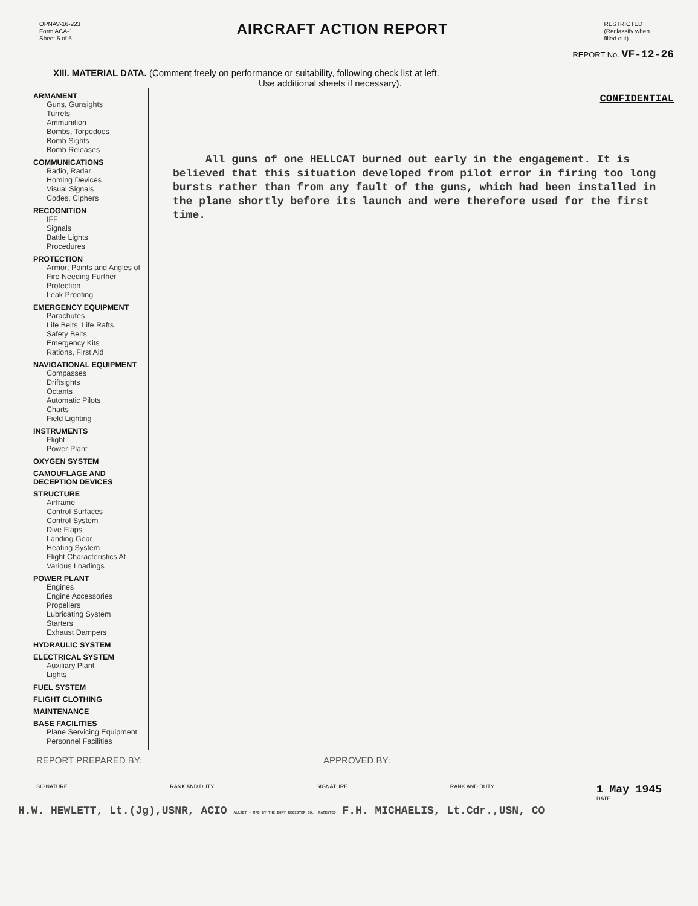OPNAV-16-223
Form ACA-1
Sheet 5 of 5
AIRCRAFT ACTION REPORT
RESTRICTED
(Reclassify when
filled out)
REPORT No. VF-12-26
XIII. MATERIAL DATA. (Comment freely on performance or suitability, following check list at left.
Use additional sheets if necessary).
ARMAMENT
Guns, Gunsights
Turrets
Ammunition
Bombs, Torpedoes
Bomb Sights
Bomb Releases
COMMUNICATIONS
Radio, Radar
Homing Devices
Visual Signals
Codes, Ciphers
RECOGNITION
IFF
Signals
Battle Lights
Procedures
PROTECTION
Armor; Points and Angles of Fire Needing Further Protection
Leak Proofing
EMERGENCY EQUIPMENT
Parachutes
Life Belts, Life Rafts
Safety Belts
Emergency Kits
Rations, First Aid
NAVIGATIONAL EQUIPMENT
Compasses
Driftsights
Octants
Automatic Pilots
Charts
Field Lighting
INSTRUMENTS
Flight
Power Plant
OXYGEN SYSTEM
CAMOUFLAGE AND DECEPTION DEVICES
STRUCTURE
Airframe
Control Surfaces
Control System
Dive Flaps
Landing Gear
Heating System
Flight Characteristics At Various Loadings
POWER PLANT
Engines
Engine Accessories
Propellers
Lubricating System
Starters
Exhaust Dampers
HYDRAULIC SYSTEM
ELECTRICAL SYSTEM
Auxiliary Plant
Lights
FUEL SYSTEM
FLIGHT CLOTHING
MAINTENANCE
BASE FACILITIES
Plane Servicing Equipment
Personnel Facilities
CONFIDENTIAL
All guns of one HELLCAT burned out early in the engagement. It is believed that this situation developed from pilot error in firing too long bursts rather than from any fault of the guns, which had been installed in the plane shortly before its launch and were therefore used for the first time.
REPORT PREPARED BY: APPROVED BY:
SIGNATURE RANK AND DUTY SIGNATURE RANK AND DUTY 1 May 1945
DATE
H.W. HEWLETT, Lt.(Jg),USNR, ACIO ALLSET - MFD BY THE EGRY REGISTER CO., PATENTED F.H. MICHAELIS, Lt.Cdr.,USN, CO